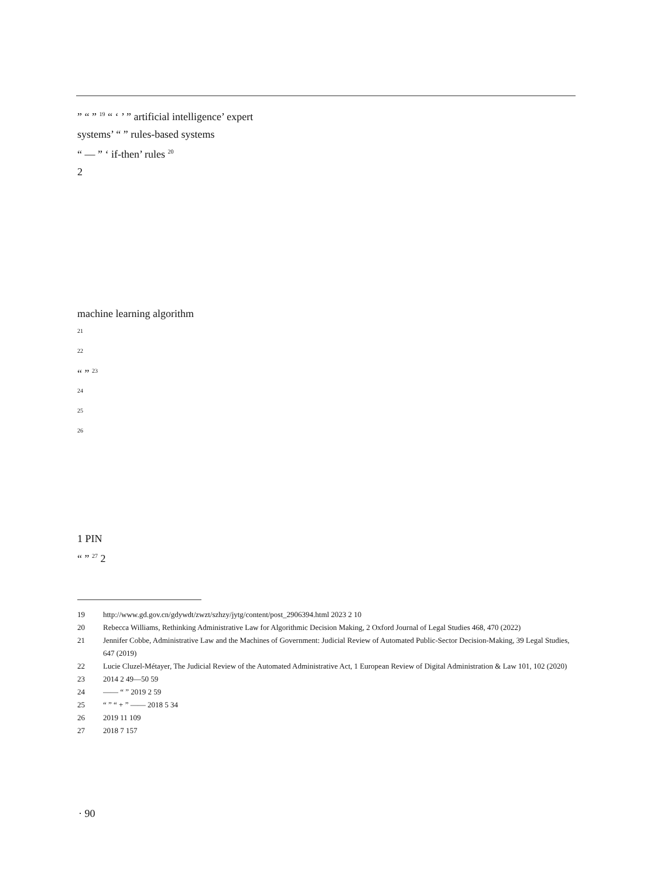” “ ” <sup>19</sup> “ ‘ ’ ” artificial intelligence’ expert
systems’ “ ” rules-based systems
“ — ” ‘ if-then’ rules <sup>20</sup>
2
machine learning algorithm
<sup>21</sup>
<sup>22</sup>
“ ” <sup>23</sup>
<sup>24</sup>
<sup>25</sup>
<sup>26</sup>
1 PIN
“ ” <sup>27</sup> 2
19 http://www.gd.gov.cn/gdywdt/zwzt/szhzy/jytg/content/post_2906394.html 2023 2 10
20 Rebecca Williams, Rethinking Administrative Law for Algorithmic Decision Making, 2 Oxford Journal of Legal Studies 468, 470 (2022)
21 Jennifer Cobbe, Administrative Law and the Machines of Government: Judicial Review of Automated Public-Sector Decision-Making, 39 Legal Studies, 647 (2019)
22 Lucie Cluzel-Métayer, The Judicial Review of the Automated Administrative Act, 1 European Review of Digital Administration & Law 101, 102 (2020)
23 2014 2 49—50 59
24 —— “ ” 2019 2 59
25 “ ” “ + ” —— 2018 5 34
26 2019 11 109
27 2018 7 157
· 90